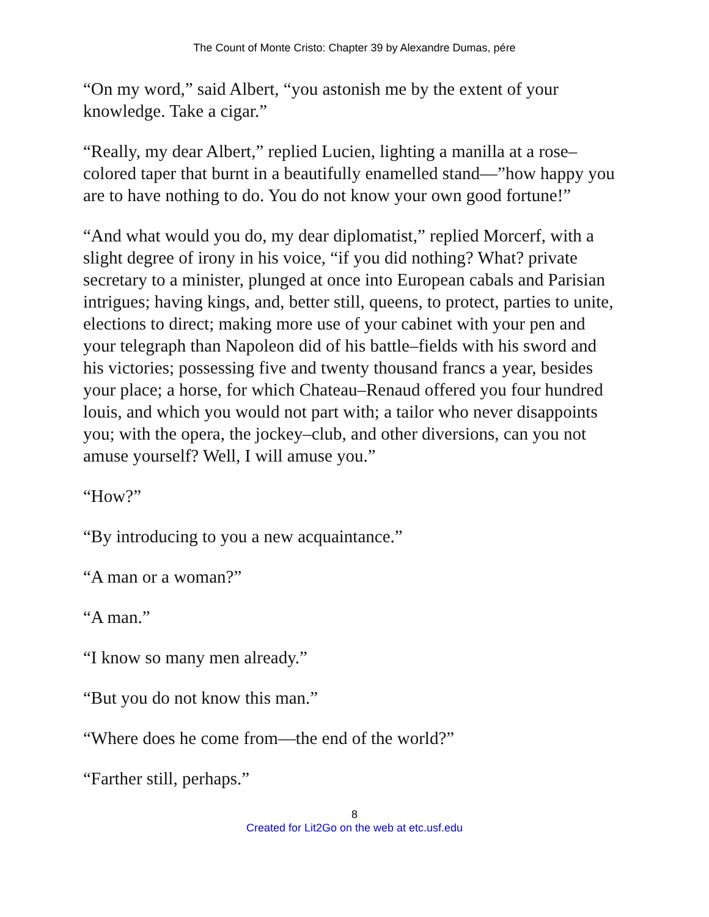The Count of Monte Cristo: Chapter 39 by Alexandre Dumas, pére
“On my word,” said Albert, “you astonish me by the extent of your knowledge. Take a cigar.”
“Really, my dear Albert,” replied Lucien, lighting a manilla at a rose–colored taper that burnt in a beautifully enamelled stand—”how happy you are to have nothing to do. You do not know your own good fortune!”
“And what would you do, my dear diplomatist,” replied Morcerf, with a slight degree of irony in his voice, “if you did nothing? What? private secretary to a minister, plunged at once into European cabals and Parisian intrigues; having kings, and, better still, queens, to protect, parties to unite, elections to direct; making more use of your cabinet with your pen and your telegraph than Napoleon did of his battle–fields with his sword and his victories; possessing five and twenty thousand francs a year, besides your place; a horse, for which Chateau–Renaud offered you four hundred louis, and which you would not part with; a tailor who never disappoints you; with the opera, the jockey–club, and other diversions, can you not amuse yourself? Well, I will amuse you.”
“How?”
“By introducing to you a new acquaintance.”
“A man or a woman?”
“A man.”
“I know so many men already.”
“But you do not know this man.”
“Where does he come from—the end of the world?”
“Farther still, perhaps.”
8
Created for Lit2Go on the web at etc.usf.edu